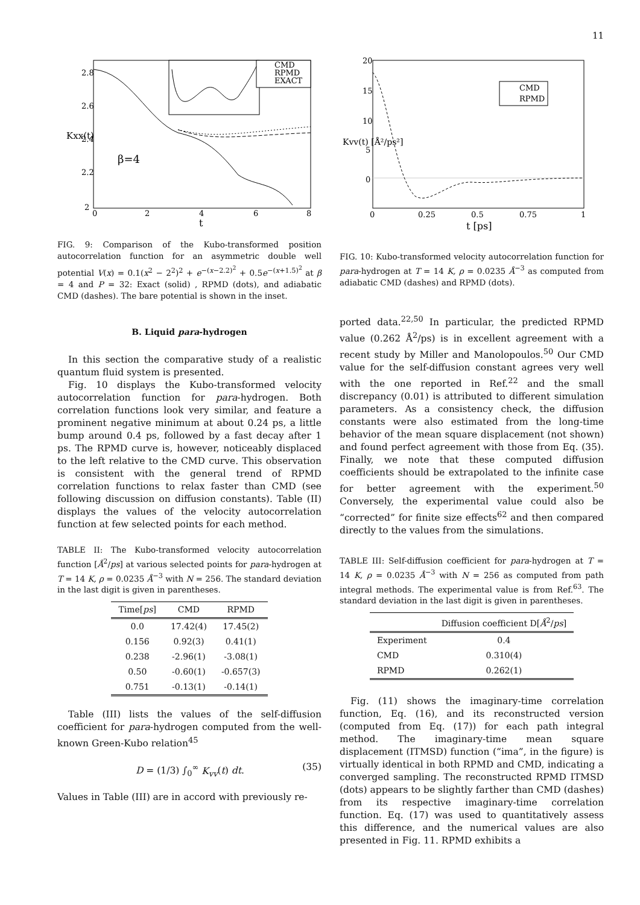11
CMD
RPMD
EXACT
2.8
2.6
2.4
2.2
2
0
2
4
6
8
t
Kxx(t)
β=4
FIG. 9: Comparison of the Kubo-transformed position autocorrelation function for an asymmetric double well potential V(x) = 0.1(x<sup>2</sup> − 2<sup>2</sup>)<sup>2</sup> + e<sup>−(x−2.2)<sup>2</sup></sup> + 0.5e<sup>−(x+1.5)<sup>2</sup></sup> at β = 4 and P = 32: Exact (solid) , RPMD (dots), and adiabatic CMD (dashes). The bare potential is shown in the inset.
B. Liquid para-hydrogen
In this section the comparative study of a realistic quantum fluid system is presented.
Fig. 10 displays the Kubo-transformed velocity autocorrelation function for para-hydrogen. Both correlation functions look very similar, and feature a prominent negative minimum at about 0.24 ps, a little bump around 0.4 ps, followed by a fast decay after 1 ps. The RPMD curve is, however, noticeably displaced to the left relative to the CMD curve. This observation is consistent with the general trend of RPMD correlation functions to relax faster than CMD (see following discussion on diffusion constants). Table (II) displays the values of the velocity autocorrelation function at few selected points for each method.
TABLE II: The Kubo-transformed velocity autocorrelation function [Å<sup>2</sup>/ps] at various selected points for para-hydrogen at T = 14 K, ρ = 0.0235 Å<sup>−3</sup> with N = 256. The standard deviation in the last digit is given in parentheses.
| Time[ ps ] | CMD | RPMD |
| --- | --- | --- |
| 0.0 | 17.42(4) | 17.45(2) |
| 0.156 | 0.92(3) | 0.41(1) |
| 0.238 | -2.96(1) | -3.08(1) |
| 0.50 | -0.60(1) | -0.657(3) |
| 0.751 | -0.13(1) | -0.14(1) |
Table (III) lists the values of the self-diffusion coefficient for para-hydrogen computed from the well-known Green-Kubo relation<sup>45</sup>
D = (1/3) ∫<sub>0</sub><sup>∞</sup> K<sub>vv</sub>(t) dt. (35)
Values in Table (III) are in accord with previously re-
CMD
RPMD
20
15
10
5
0
0
0.25
0.5
0.75
1
t [ps]
Kvv(t) [Å²/ps²]
FIG. 10: Kubo-transformed velocity autocorrelation function for para-hydrogen at T = 14 K, ρ = 0.0235 Å<sup>−3</sup> as computed from adiabatic CMD (dashes) and RPMD (dots).
ported data.<sup>22,50</sup> In particular, the predicted RPMD value (0.262 Å<sup>2</sup>/ps) is in excellent agreement with a recent study by Miller and Manolopoulos.<sup>50</sup> Our CMD value for the self-diffusion constant agrees very well with the one reported in Ref.<sup>22</sup> and the small discrepancy (0.01) is attributed to different simulation parameters. As a consistency check, the diffusion constants were also estimated from the long-time behavior of the mean square displacement (not shown) and found perfect agreement with those from Eq. (35). Finally, we note that these computed diffusion coefficients should be extrapolated to the infinite case for better agreement with the experiment.<sup>50</sup> Conversely, the experimental value could also be “corrected” for finite size effects<sup>62</sup> and then compared directly to the values from the simulations.
TABLE III: Self-diffusion coefficient for para-hydrogen at T = 14 K, ρ = 0.0235 Å<sup>−3</sup> with N = 256 as computed from path integral methods. The experimental value is from Ref.<sup>63</sup>. The standard deviation in the last digit is given in parentheses.
| | Diffusion coefficient D[ Å<sup>2</sup>/ ps ] |
| --- | --- |
| Experiment | 0.4 |
| CMD | 0.310(4) |
| RPMD | 0.262(1) |
Fig. (11) shows the imaginary-time correlation function, Eq. (16), and its reconstructed version (computed from Eq. (17)) for each path integral method. The imaginary-time mean square displacement (ITMSD) function (“ima”, in the figure) is virtually identical in both RPMD and CMD, indicating a converged sampling. The reconstructed RPMD ITMSD (dots) appears to be slightly farther than CMD (dashes) from its respective imaginary-time correlation function. Eq. (17) was used to quantitatively assess this difference, and the numerical values are also presented in Fig. 11. RPMD exhibits a